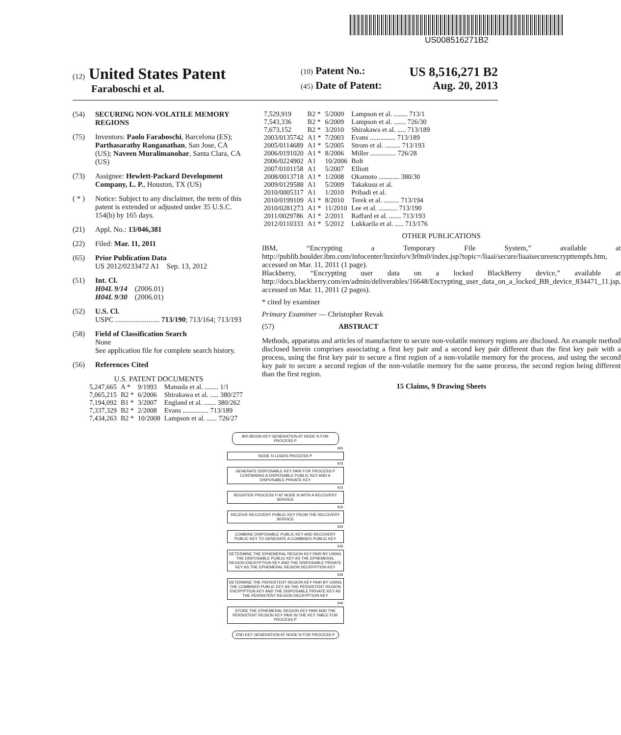US008516271B2
(12) United States Patent
Faraboschi et al.
(10) Patent No.: US 8,516,271 B2
(45) Date of Patent: Aug. 20, 2013
(54) SECURING NON-VOLATILE MEMORY REGIONS
(75) Inventors: Paolo Faraboschi, Barcelona (ES); Parthasarathy Ranganathan, San Jose, CA (US); Naveen Muralimanohar, Santa Clara, CA (US)
(73) Assignee: Hewlett-Packard Development Company, L. P., Houston, TX (US)
( * ) Notice: Subject to any disclaimer, the term of this patent is extended or adjusted under 35 U.S.C. 154(b) by 165 days.
(21) Appl. No.: 13/046,381
(22) Filed: Mar. 11, 2011
(65) Prior Publication Data
US 2012/0233472 A1 Sep. 13, 2012
(51) Int. Cl.
H04L 9/14 (2006.01)
H04L 9/30 (2006.01)
(52) U.S. Cl.
USPC ........................ 713/190; 713/164; 713/193
(58) Field of Classification Search
None
See application file for complete search history.
(56) References Cited
U.S. PATENT DOCUMENTS
| 5,247,665 | A * | 9/1993 | Matsuda et al. ........ 1/1 |
| 7,065,215 | B2 * | 6/2006 | Shirakawa et al. ..... 380/277 |
| 7,194,092 | B1 * | 3/2007 | England et al. ....... 380/262 |
| 7,337,329 | B2 * | 2/2008 | Evans ............... 713/189 |
| 7,434,263 | B2 * | 10/2008 | Lampson et al. ...... 726/27 |
| 7,529,919 | B2 * | 5/2009 | Lampson et al. ........ 713/1 |
| 7,543,336 | B2 * | 6/2009 | Lampson et al. ....... 726/30 |
| 7,673,152 | B2 * | 3/2010 | Shirakawa et al. ..... 713/189 |
| 2003/0135742 | A1 * | 7/2003 | Evans ............... 713/189 |
| 2005/0114689 | A1 * | 5/2005 | Strom et al. ......... 713/193 |
| 2006/0191020 | A1 * | 8/2006 | Miller ............... 726/28 |
| 2006/0224902 | A1 | 10/2006 | Bolt |
| 2007/0101158 | A1 | 5/2007 | Elliott |
| 2008/0013718 | A1 * | 1/2008 | Okamoto ............ 380/30 |
| 2009/0129588 | A1 | 5/2009 | Takakusu et al. |
| 2010/0005317 | A1 | 1/2010 | Pribadi et al. |
| 2010/0199109 | A1 * | 8/2010 | Terek et al. ......... 713/194 |
| 2010/0281273 | A1 * | 11/2010 | Lee et al. ........... 713/190 |
| 2011/0029786 | A1 * | 2/2011 | Raffard et al. ....... 713/193 |
| 2012/0110333 | A1 * | 5/2012 | Lukkarila et al. ..... 713/176 |
OTHER PUBLICATIONS
IBM, “Encrypting a Temporary File System,” available at http://publib.boulder.ibm.com/infocenter/lnxinfo/v3r0m0/index.jsp?topic=/liaai/secure/liaaisecureencrypttempfs.htm, accessed on Mar. 11, 2011 (1 page).
Blackberry, “Encrypting user data on a locked BlackBerry device,” available at http://docs.blackberry.com/en/admin/deliverables/16648/Encrypting_user_data_on_a_locked_BB_device_834471_11.jsp, accessed on Mar. 11, 2011 (2 pages).
* cited by examiner
Primary Examiner — Christopher Revak
(57) ABSTRACT
Methods, apparatus and articles of manufacture to secure non-volatile memory regions are disclosed. An example method disclosed herein comprises associating a first key pair and a second key pair different than the first key pair with a process, using the first key pair to secure a first region of a non-volatile memory for the process, and using the second key pair to secure a second region of the non-volatile memory for the same process, the second region being different than the first region.
15 Claims, 9 Drawing Sheets
800 BEGIN KEY GENERATION AT NODE N FOR PROCESS P
805
NODE N LOADS PROCESS P
810
GENERATE DISPOSABLE KEY PAIR FOR PROCESS P CONTAINING A DISPOSABLE PUBLIC KEY AND A DISPOSABLE PRIVATE KEY
815
REGISTER PROCESS P AT NODE N WITH A RECOVERY SERVICE
820
RECEIVE RECOVERY PUBLIC KEY FROM THE RECOVERY SERVICE
825
COMBINE DISPOSABLE PUBLIC KEY AND RECOVERY PUBLIC KEY TO GENERATE A COMBINED PUBLIC KEY
830
DETERMINE THE EPHEMERAL REGION KEY PAIR BY USING THE DISPOSABLE PUBLIC KEY AS THE EPHEMERAL REGION ENCRYPTION KEY AND THE DISPOSABLE PRIVATE KEY AS THE EPHEMERAL REGION DECRYPTION KEY
835
DETERMINE THE PERSISTENT REGION KEY PAIR BY USING THE COMBINED PUBLIC KEY AS THE PERSISTENT REGION ENCRYPTION KEY AND THE DISPOSABLE PRIVATE KEY AS THE PERSISTENT REGION DECRYPTION KEY
840
STORE THE EPHEMERAL REGION KEY PAIR AND THE PERSISTENT REGION KEY PAIR IN THE KEY TABLE FOR PROCESS P
END KEY GENERATION AT NODE N FOR PROCESS P